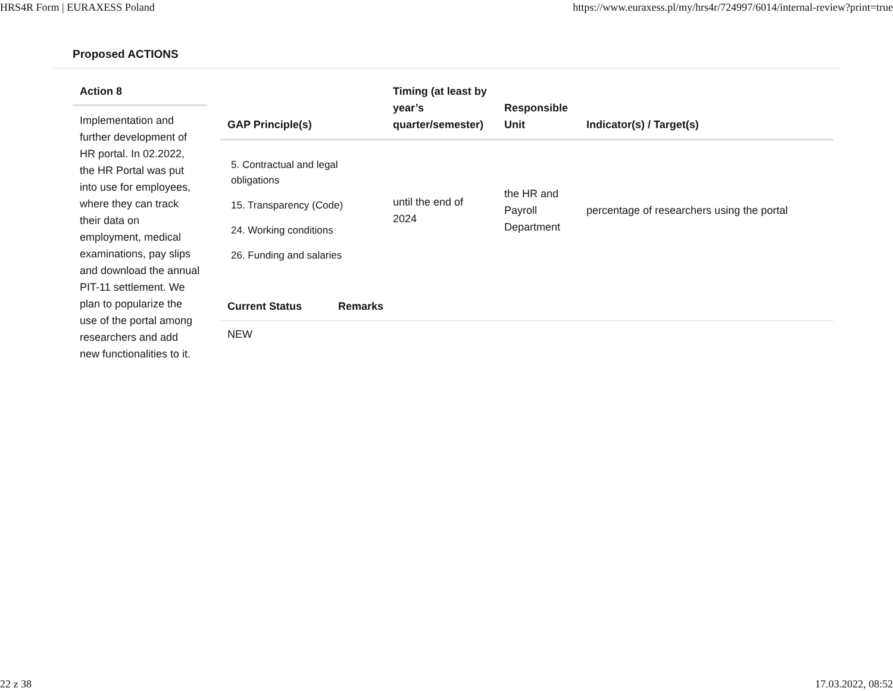HRS4R Form | EURAXESS Poland https://www.euraxess.pl/my/hrs4r/724997/6014/internal-review?print=true
Proposed ACTIONS
Action 8
Implementation and further development of HR portal. In 02.2022, the HR Portal was put into use for employees, where they can track their data on employment, medical examinations, pay slips and download the annual PIT-11 settlement. We plan to popularize the use of the portal among researchers and add new functionalities to it.
| GAP Principle(s) | Timing (at least by year’s quarter/semester) | Responsible Unit | Indicator(s) / Target(s) |
| --- | --- | --- | --- |
| 5. Contractual and legal obligations 15. Transparency (Code) 24. Working conditions 26. Funding and salaries | until the end of 2024 | the HR and Payroll Department | percentage of researchers using the portal |
| Current Status | Remarks |
| --- | --- |
| NEW | |
22 z 38 17.03.2022, 08:52